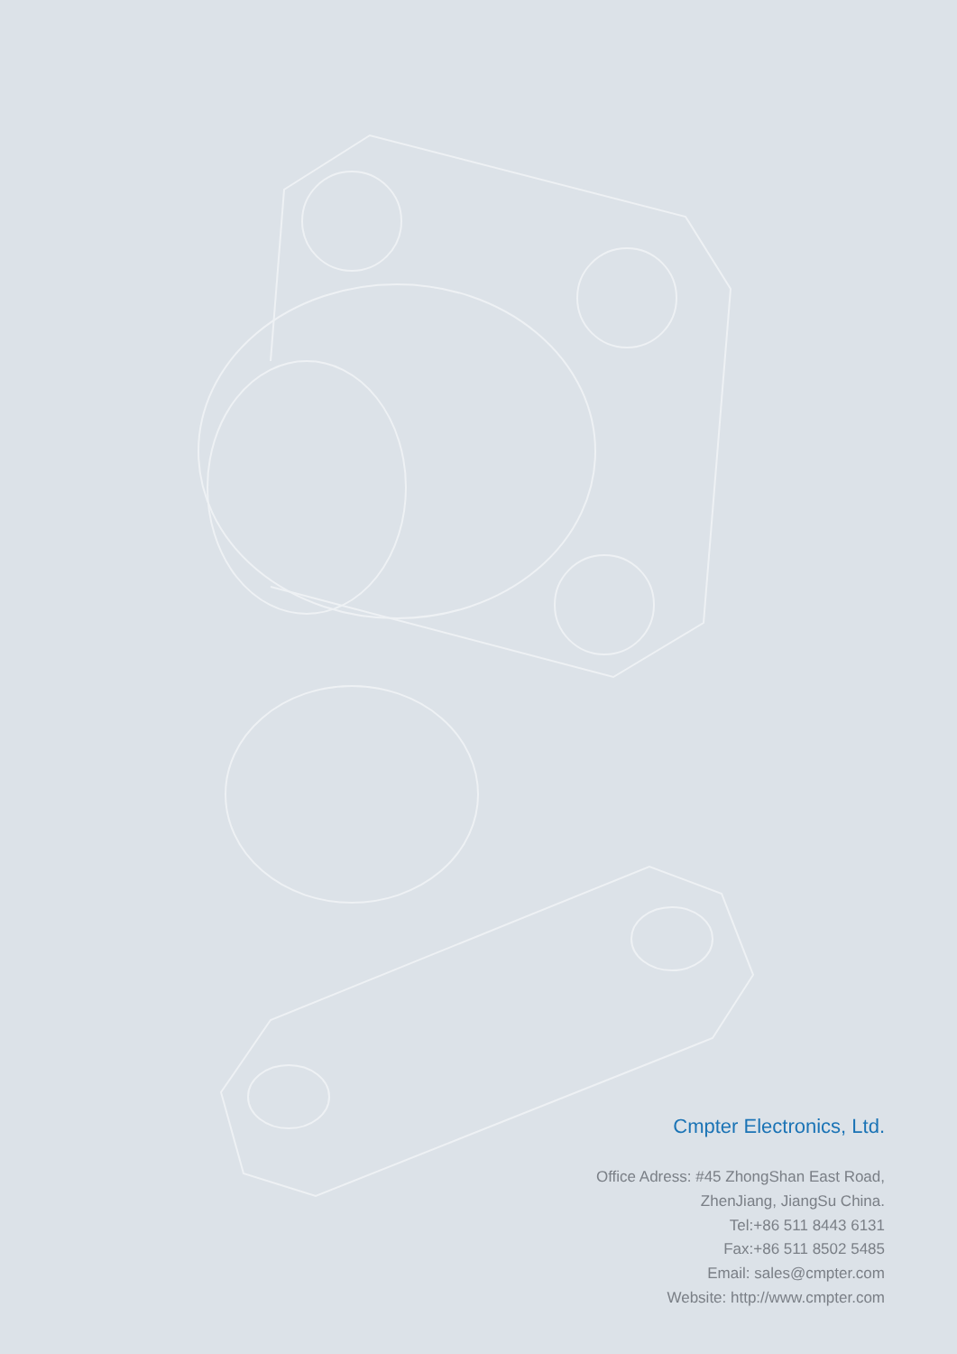Cmpter Electronics, Ltd.
Office Adress: #45 ZhongShan East Road,
ZhenJiang, JiangSu China.
Tel:+86 511 8443 6131
Fax:+86 511 8502 5485
Email: sales@cmpter.com
Website: http://www.cmpter.com